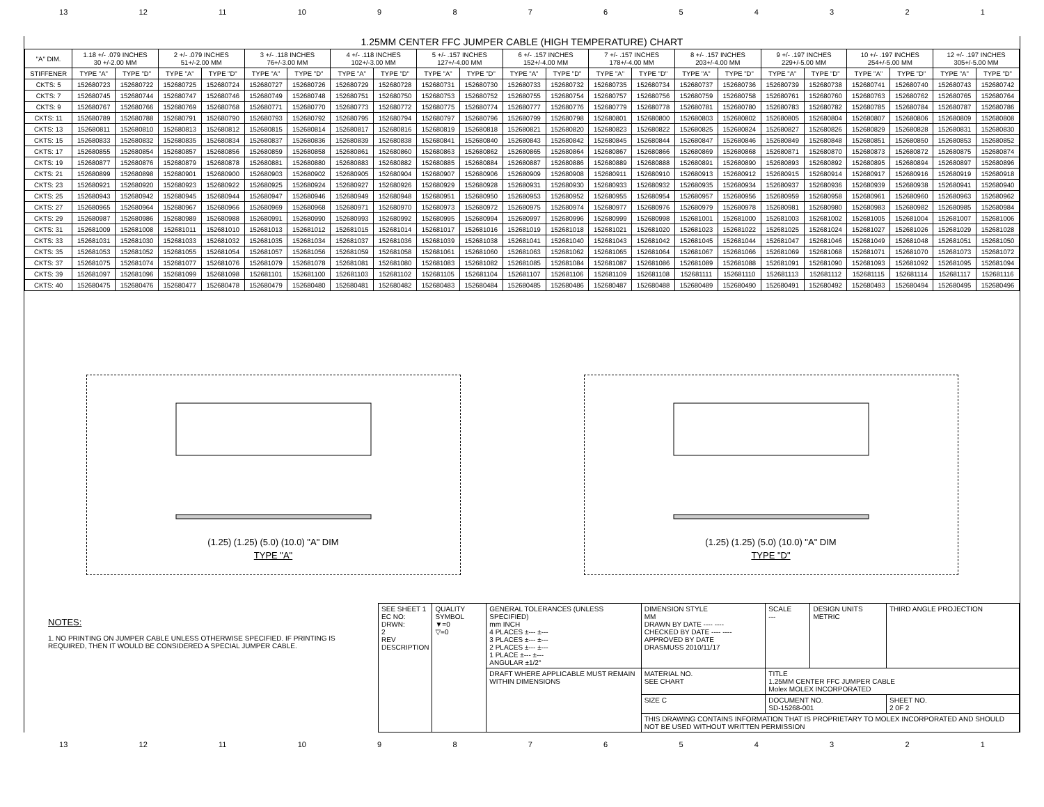13 12 11 10 987654321
1.25MM CENTER FFC JUMPER CABLE (HIGH TEMPERATURE) CHART
| "A" DIM. | 1.18 +/- .079 INCHES 30 +/-2.00 MM | | 2 +/- .079 INCHES 51+/-2.00 MM | | 3 +/- .118 INCHES 76+/-3.00 MM | | 4 +/- .118 INCHES 102+/-3.00 MM | | 5 +/- .157 INCHES 127+/-4.00 MM | | 6 +/- .157 INCHES 152+/-4.00 MM | | 7 +/- .157 INCHES 178+/-4.00 MM | | 8 +/- .157 INCHES 203+/-4.00 MM | | 9 +/- .197 INCHES 229+/-5.00 MM | | 10 +/- .197 INCHES 254+/-5.00 MM | | 12 +/- .197 INCHES 305+/-5.00 MM | |
| --- | --- | --- | --- | --- | --- | --- | --- | --- | --- | --- | --- | --- | --- | --- | --- | --- | --- | --- | --- | --- | --- | --- |
| STIFFENER | TYPE "A" | TYPE "D" | TYPE "A" | TYPE "D" | TYPE "A" | TYPE "D" | TYPE "A" | TYPE "D" | TYPE "A" | TYPE "D" | TYPE "A" | TYPE "D" | TYPE "A" | TYPE "D" | TYPE "A" | TYPE "D" | TYPE "A" | TYPE "D" | TYPE "A" | TYPE "D" | TYPE "A" | TYPE "D" |
| CKTS: 5 | 152680723 | 152680722 | 152680725 | 152680724 | 152680727 | 152680726 | 152680729 | 152680728 | 152680731 | 152680730 | 152680733 | 152680732 | 152680735 | 152680734 | 152680737 | 152680736 | 152680739 | 152680738 | 152680741 | 152680740 | 152680743 | 152680742 |
| CKTS: 7 | 152680745 | 152680744 | 152680747 | 152680746 | 152680749 | 152680748 | 152680751 | 152680750 | 152680753 | 152680752 | 152680755 | 152680754 | 152680757 | 152680756 | 152680759 | 152680758 | 152680761 | 152680760 | 152680763 | 152680762 | 152680765 | 152680764 |
| CKTS: 9 | 152680767 | 152680766 | 152680769 | 152680768 | 152680771 | 152680770 | 152680773 | 152680772 | 152680775 | 152680774 | 152680777 | 152680776 | 152680779 | 152680778 | 152680781 | 152680780 | 152680783 | 152680782 | 152680785 | 152680784 | 152680787 | 152680786 |
| CKTS: 11 | 152680789 | 152680788 | 152680791 | 152680790 | 152680793 | 152680792 | 152680795 | 152680794 | 152680797 | 152680796 | 152680799 | 152680798 | 152680801 | 152680800 | 152680803 | 152680802 | 152680805 | 152680804 | 152680807 | 152680806 | 152680809 | 152680808 |
| CKTS: 13 | 152680811 | 152680810 | 152680813 | 152680812 | 152680815 | 152680814 | 152680817 | 152680816 | 152680819 | 152680818 | 152680821 | 152680820 | 152680823 | 152680822 | 152680825 | 152680824 | 152680827 | 152680826 | 152680829 | 152680828 | 152680831 | 152680830 |
| CKTS: 15 | 152680833 | 152680832 | 152680835 | 152680834 | 152680837 | 152680836 | 152680839 | 152680838 | 152680841 | 152680840 | 152680843 | 152680842 | 152680845 | 152680844 | 152680847 | 152680846 | 152680849 | 152680848 | 152680851 | 152680850 | 152680853 | 152680852 |
| CKTS: 17 | 152680855 | 152680854 | 152680857 | 152680856 | 152680859 | 152680858 | 152680861 | 152680860 | 152680863 | 152680862 | 152680865 | 152680864 | 152680867 | 152680866 | 152680869 | 152680868 | 152680871 | 152680870 | 152680873 | 152680872 | 152680875 | 152680874 |
| CKTS: 19 | 152680877 | 152680876 | 152680879 | 152680878 | 152680881 | 152680880 | 152680883 | 152680882 | 152680885 | 152680884 | 152680887 | 152680886 | 152680889 | 152680888 | 152680891 | 152680890 | 152680893 | 152680892 | 152680895 | 152680894 | 152680897 | 152680896 |
| CKTS: 21 | 152680899 | 152680898 | 152680901 | 152680900 | 152680903 | 152680902 | 152680905 | 152680904 | 152680907 | 152680906 | 152680909 | 152680908 | 152680911 | 152680910 | 152680913 | 152680912 | 152680915 | 152680914 | 152680917 | 152680916 | 152680919 | 152680918 |
| CKTS: 23 | 152680921 | 152680920 | 152680923 | 152680922 | 152680925 | 152680924 | 152680927 | 152680926 | 152680929 | 152680928 | 152680931 | 152680930 | 152680933 | 152680932 | 152680935 | 152680934 | 152680937 | 152680936 | 152680939 | 152680938 | 152680941 | 152680940 |
| CKTS: 25 | 152680943 | 152680942 | 152680945 | 152680944 | 152680947 | 152680946 | 152680949 | 152680948 | 152680951 | 152680950 | 152680953 | 152680952 | 152680955 | 152680954 | 152680957 | 152680956 | 152680959 | 152680958 | 152680961 | 152680960 | 152680963 | 152680962 |
| CKTS: 27 | 152680965 | 152680964 | 152680967 | 152680966 | 152680969 | 152680968 | 152680971 | 152680970 | 152680973 | 152680972 | 152680975 | 152680974 | 152680977 | 152680976 | 152680979 | 152680978 | 152680981 | 152680980 | 152680983 | 152680982 | 152680985 | 152680984 |
| CKTS: 29 | 152680987 | 152680986 | 152680989 | 152680988 | 152680991 | 152680990 | 152680993 | 152680992 | 152680995 | 152680994 | 152680997 | 152680996 | 152680999 | 152680998 | 152681001 | 152681000 | 152681003 | 152681002 | 152681005 | 152681004 | 152681007 | 152681006 |
| CKTS: 31 | 152681009 | 152681008 | 152681011 | 152681010 | 152681013 | 152681012 | 152681015 | 152681014 | 152681017 | 152681016 | 152681019 | 152681018 | 152681021 | 152681020 | 152681023 | 152681022 | 152681025 | 152681024 | 152681027 | 152681026 | 152681029 | 152681028 |
| CKTS: 33 | 152681031 | 152681030 | 152681033 | 152681032 | 152681035 | 152681034 | 152681037 | 152681036 | 152681039 | 152681038 | 152681041 | 152681040 | 152681043 | 152681042 | 152681045 | 152681044 | 152681047 | 152681046 | 152681049 | 152681048 | 152681051 | 152681050 |
| CKTS: 35 | 152681053 | 152681052 | 152681055 | 152681054 | 152681057 | 152681056 | 152681059 | 152681058 | 152681061 | 152681060 | 152681063 | 152681062 | 152681065 | 152681064 | 152681067 | 152681066 | 152681069 | 152681068 | 152681071 | 152681070 | 152681073 | 152681072 |
| CKTS: 37 | 152681075 | 152681074 | 152681077 | 152681076 | 152681079 | 152681078 | 152681081 | 152681080 | 152681083 | 152681082 | 152681085 | 152681084 | 152681087 | 152681086 | 152681089 | 152681088 | 152681091 | 152681090 | 152681093 | 152681092 | 152681095 | 152681094 |
| CKTS: 39 | 152681097 | 152681096 | 152681099 | 152681098 | 152681101 | 152681100 | 152681103 | 152681102 | 152681105 | 152681104 | 152681107 | 152681106 | 152681109 | 152681108 | 152681111 | 152681110 | 152681113 | 152681112 | 152681115 | 152681114 | 152681117 | 152681116 |
| CKTS: 40 | 152680475 | 152680476 | 152680477 | 152680478 | 152680479 | 152680480 | 152680481 | 152680482 | 152680483 | 152680484 | 152680485 | 152680486 | 152680487 | 152680488 | 152680489 | 152680490 | 152680491 | 152680492 | 152680493 | 152680494 | 152680495 | 152680496 |
(1.25) (1.25) (5.0) (10.0) "A" DIM
TYPE "A"
(1.25) (1.25) (5.0) (10.0) "A" DIM
TYPE "D"
NOTES:
1. NO PRINTING ON JUMPER CABLE UNLESS OTHERWISE SPECIFIED. IF PRINTING IS REQUIRED, THEN IT WOULD BE CONSIDERED A SPECIAL JUMPER CABLE.
| SEE SHEET 1 EC NO: DRWN: 2 REV DESCRIPTION | QUALITY SYMBOL ▼=0 ▽=0 | GENERAL TOLERANCES (UNLESS SPECIFIED) mm INCH 4 PLACES ±--- ±--- 3 PLACES ±--- ±--- 2 PLACES ±--- ±--- 1 PLACE ±--- ±--- ANGULAR ±1/2° | DIMENSION STYLE MM DRAWN BY DATE ---- ---- CHECKED BY DATE ---- ---- APPROVED BY DATE DRASMUSS 2010/11/17 | SCALE --- | DESIGN UNITS METRIC | THIRD ANGLE PROJECTION |
| | | DRAFT WHERE APPLICABLE MUST REMAIN WITHIN DIMENSIONS | MATERIAL NO. SEE CHART | TITLE 1.25MM CENTER FFC JUMPER CABLE Molex MOLEX INCORPORATED | | |
| | | | SIZE C | DOCUMENT NO. SD-15268-001 | | SHEET NO. 2 0F 2 |
| | | | THIS DRAWING CONTAINS INFORMATION THAT IS PROPRIETARY TO MOLEX INCORPORATED AND SHOULD NOT BE USED WITHOUT WRITTEN PERMISSION | | | |
13 12 11 10 987654321